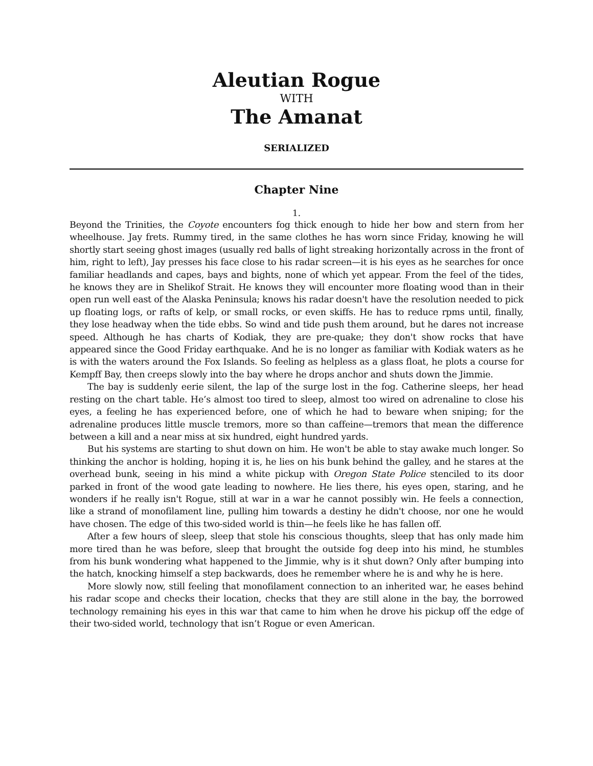Aleutian Rogue
WITH
The Amanat
SERIALIZED
Chapter Nine
1.
Beyond the Trinities, the Coyote encounters fog thick enough to hide her bow and stern from her wheelhouse. Jay frets. Rummy tired, in the same clothes he has worn since Friday, knowing he will shortly start seeing ghost images (usually red balls of light streaking horizontally across in the front of him, right to left), Jay presses his face close to his radar screen—it is his eyes as he searches for once familiar headlands and capes, bays and bights, none of which yet appear. From the feel of the tides, he knows they are in Shelikof Strait. He knows they will encounter more floating wood than in their open run well east of the Alaska Peninsula; knows his radar doesn't have the resolution needed to pick up floating logs, or rafts of kelp, or small rocks, or even skiffs. He has to reduce rpms until, finally, they lose headway when the tide ebbs. So wind and tide push them around, but he dares not increase speed. Although he has charts of Kodiak, they are pre-quake; they don't show rocks that have appeared since the Good Friday earthquake. And he is no longer as familiar with Kodiak waters as he is with the waters around the Fox Islands. So feeling as helpless as a glass float, he plots a course for Kempff Bay, then creeps slowly into the bay where he drops anchor and shuts down the Jimmie.
The bay is suddenly eerie silent, the lap of the surge lost in the fog. Catherine sleeps, her head resting on the chart table. He’s almost too tired to sleep, almost too wired on adrenaline to close his eyes, a feeling he has experienced before, one of which he had to beware when sniping; for the adrenaline produces little muscle tremors, more so than caffeine—tremors that mean the difference between a kill and a near miss at six hundred, eight hundred yards.
But his systems are starting to shut down on him. He won't be able to stay awake much longer. So thinking the anchor is holding, hoping it is, he lies on his bunk behind the galley, and he stares at the overhead bunk, seeing in his mind a white pickup with Oregon State Police stenciled to its door parked in front of the wood gate leading to nowhere. He lies there, his eyes open, staring, and he wonders if he really isn't Rogue, still at war in a war he cannot possibly win. He feels a connection, like a strand of monofilament line, pulling him towards a destiny he didn't choose, nor one he would have chosen. The edge of this two-sided world is thin—he feels like he has fallen off.
After a few hours of sleep, sleep that stole his conscious thoughts, sleep that has only made him more tired than he was before, sleep that brought the outside fog deep into his mind, he stumbles from his bunk wondering what happened to the Jimmie, why is it shut down? Only after bumping into the hatch, knocking himself a step backwards, does he remember where he is and why he is here.
More slowly now, still feeling that monofilament connection to an inherited war, he eases behind his radar scope and checks their location, checks that they are still alone in the bay, the borrowed technology remaining his eyes in this war that came to him when he drove his pickup off the edge of their two-sided world, technology that isn’t Rogue or even American.